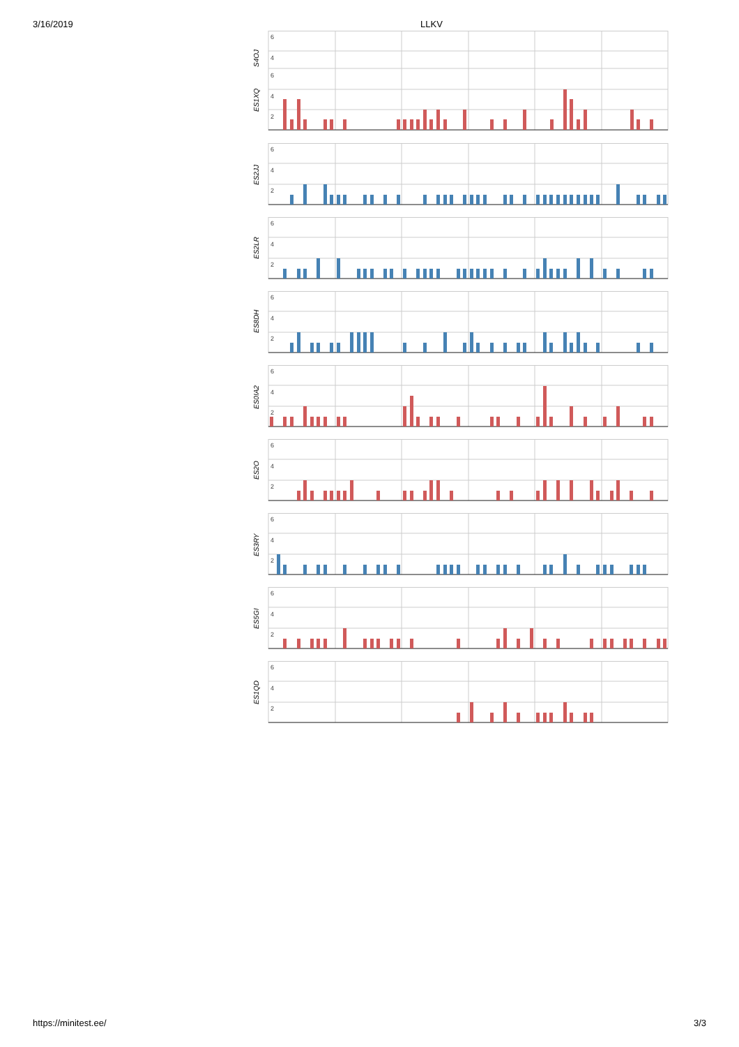3/16/2019 LLKV
6
4
6
4
2
S4OJ
ES1XQ
6
4
2
ES2JJ
6
4
2
ES2LR
6
4
2
ES8DH
6
4
2
ES0IA2
6
4
2
ES2O
6
4
2
ES3RY
6
4
2
ES5GI
6
4
2
ES1QD
https://minitest.ee/ 3/3